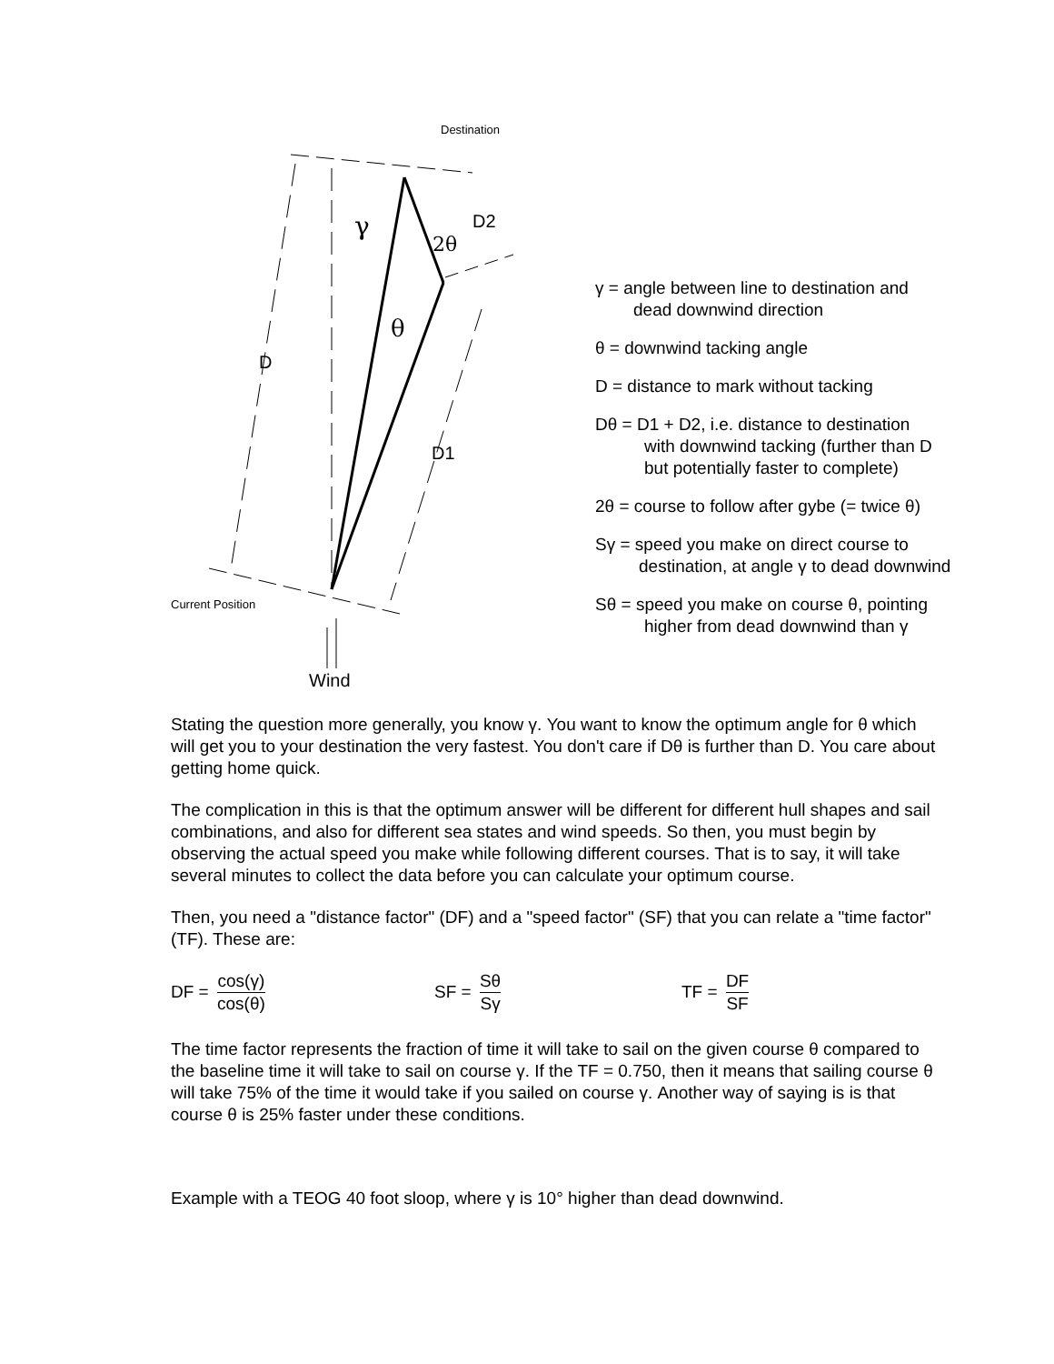Destination
γ
2θ
θ
D
D1
D2
Current Position
Wind
γ = angle between line to destination and
dead downwind direction
θ = downwind tacking angle
D = distance to mark without tacking
Dθ = D1 + D2, i.e. distance to destination
with downwind tacking (further than D
but potentially faster to complete)
2θ = course to follow after gybe (= twice θ)
Sγ = speed you make on direct course to
destination, at angle γ to dead downwind
Sθ = speed you make on course θ, pointing
higher from dead downwind than γ
Stating the question more generally, you know γ. You want to know the optimum angle for θ which will get you to your destination the very fastest. You don't care if Dθ is further than D. You care about getting home quick.
The complication in this is that the optimum answer will be different for different hull shapes and sail combinations, and also for different sea states and wind speeds. So then, you must begin by observing the actual speed you make while following different courses. That is to say, it will take several minutes to collect the data before you can calculate your optimum course.
Then, you need a "distance factor" (DF) and a "speed factor" (SF) that you can relate a "time factor" (TF). These are:
DF = cos(γ) cos(θ) SF = Sθ Sγ TF = DF SF
The time factor represents the fraction of time it will take to sail on the given course θ compared to the baseline time it will take to sail on course γ. If the TF = 0.750, then it means that sailing course θ will take 75% of the time it would take if you sailed on course γ. Another way of saying is is that course θ is 25% faster under these conditions.
Example with a TEOG 40 foot sloop, where γ is 10° higher than dead downwind.